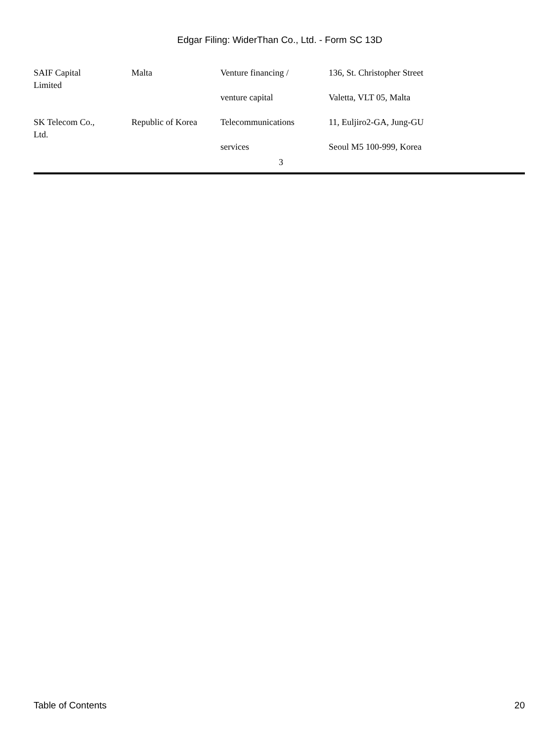Edgar Filing: WiderThan Co., Ltd. - Form SC 13D
| SAIF Capital Limited | Malta | Venture financing / venture capital | 136, St. Christopher Street Valetta, VLT 05, Malta |
| SK Telecom Co., Ltd. | Republic of Korea | Telecommunications services | 11, Euljiro2-GA, Jung-GU Seoul M5 100-999, Korea |
3
Table of Contents 20